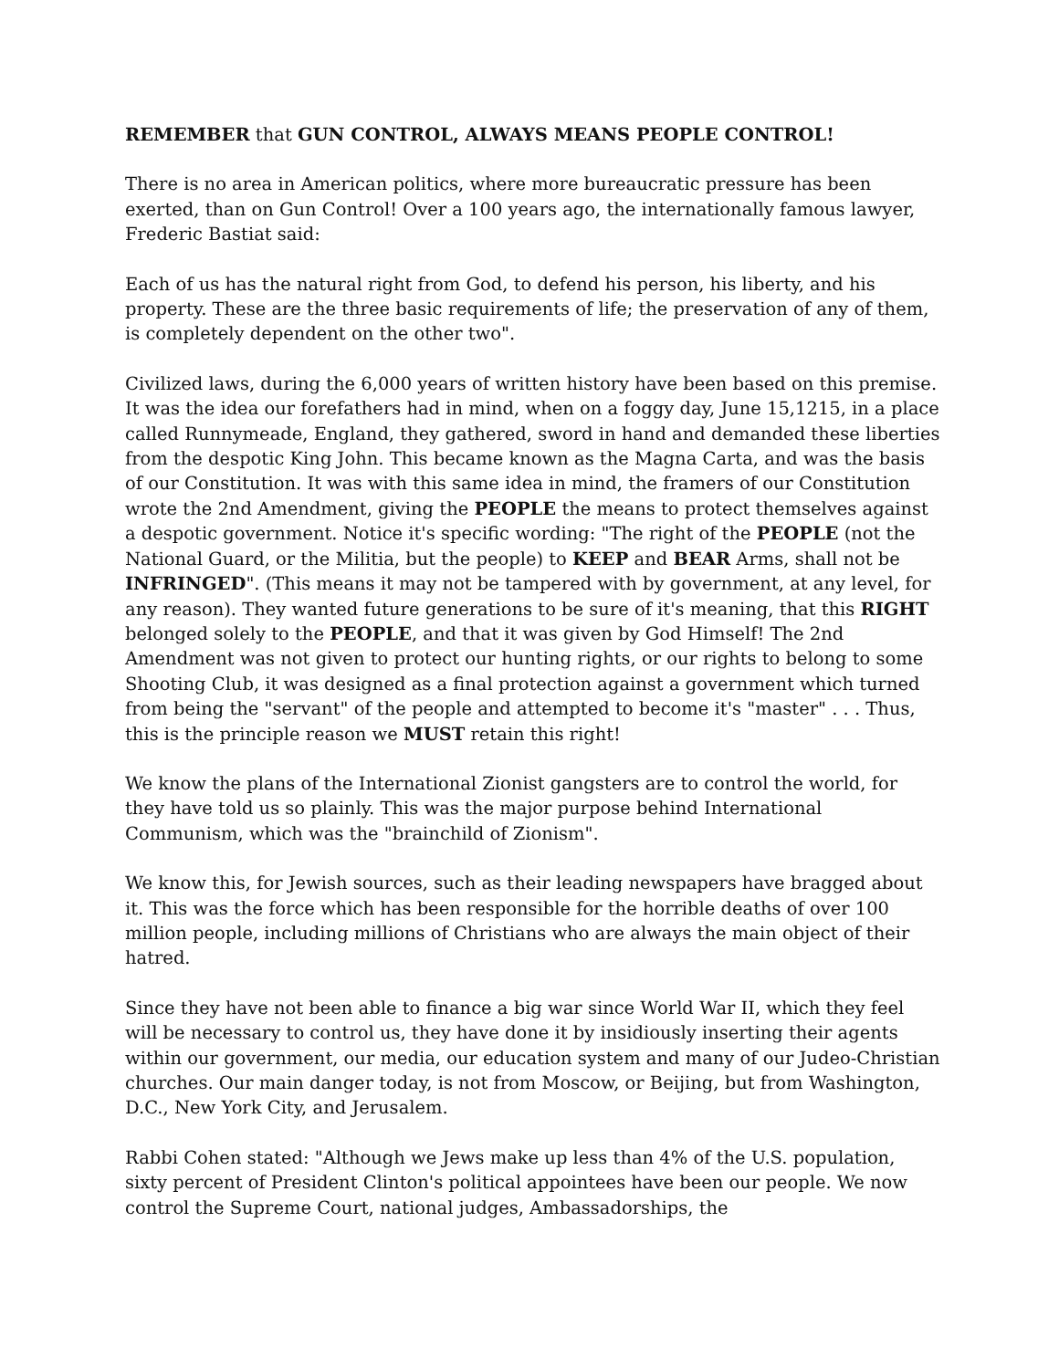REMEMBER that GUN CONTROL, ALWAYS MEANS PEOPLE CONTROL!
There is no area in American politics, where more bureaucratic pressure has been exerted, than on Gun Control! Over a 100 years ago, the internationally famous lawyer, Frederic Bastiat said:
Each of us has the natural right from God, to defend his person, his liberty, and his property. These are the three basic requirements of life; the preservation of any of them, is completely dependent on the other two".
Civilized laws, during the 6,000 years of written history have been based on this premise. It was the idea our forefathers had in mind, when on a foggy day, June 15,1215, in a place called Runnymeade, England, they gathered, sword in hand and demanded these liberties from the despotic King John. This became known as the Magna Carta, and was the basis of our Constitution. It was with this same idea in mind, the framers of our Constitution wrote the 2nd Amendment, giving the PEOPLE the means to protect themselves against a despotic government. Notice it's specific wording: "The right of the PEOPLE (not the National Guard, or the Militia, but the people) to KEEP and BEAR Arms, shall not be INFRINGED". (This means it may not be tampered with by government, at any level, for any reason). They wanted future generations to be sure of it's meaning, that this RIGHT belonged solely to the PEOPLE, and that it was given by God Himself! The 2nd Amendment was not given to protect our hunting rights, or our rights to belong to some Shooting Club, it was designed as a final protection against a government which turned from being the "servant" of the people and attempted to become it's "master" . . . Thus, this is the principle reason we MUST retain this right!
We know the plans of the International Zionist gangsters are to control the world, for they have told us so plainly. This was the major purpose behind International Communism, which was the "brainchild of Zionism".
We know this, for Jewish sources, such as their leading newspapers have bragged about it. This was the force which has been responsible for the horrible deaths of over 100 million people, including millions of Christians who are always the main object of their hatred.
Since they have not been able to finance a big war since World War II, which they feel will be necessary to control us, they have done it by insidiously inserting their agents within our government, our media, our education system and many of our Judeo-Christian churches. Our main danger today, is not from Moscow, or Beijing, but from Washington, D.C., New York City, and Jerusalem.
Rabbi Cohen stated: "Although we Jews make up less than 4% of the U.S. population, sixty percent of President Clinton's political appointees have been our people. We now control the Supreme Court, national judges, Ambassadorships, the